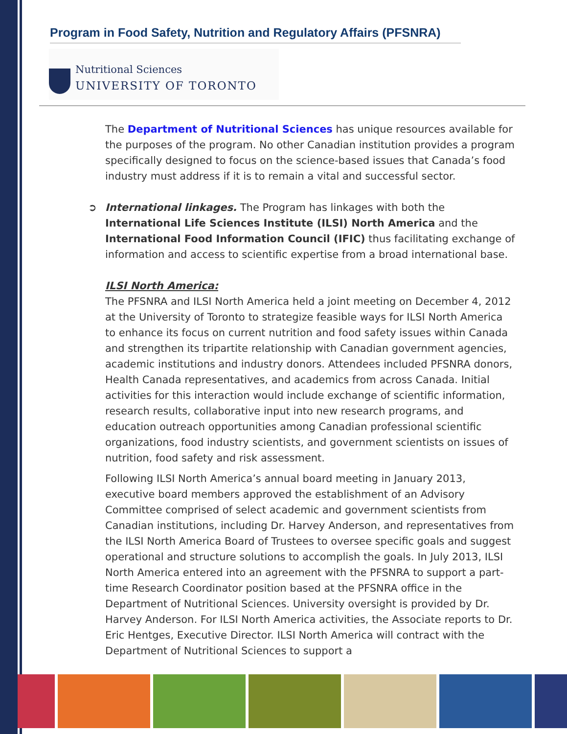Program in Food Safety, Nutrition and Regulatory Affairs (PFSNRA)
Nutritional Sciences
UNIVERSITY OF TORONTO
The Department of Nutritional Sciences has unique resources available for the purposes of the program. No other Canadian institution provides a program specifically designed to focus on the science-based issues that Canada’s food industry must address if it is to remain a vital and successful sector.
➲ International linkages. The Program has linkages with both the International Life Sciences Institute (ILSI) North America and the International Food Information Council (IFIC) thus facilitating exchange of information and access to scientific expertise from a broad international base.
ILSI North America:
The PFSNRA and ILSI North America held a joint meeting on December 4, 2012 at the University of Toronto to strategize feasible ways for ILSI North America to enhance its focus on current nutrition and food safety issues within Canada and strengthen its tripartite relationship with Canadian government agencies, academic institutions and industry donors. Attendees included PFSNRA donors, Health Canada representatives, and academics from across Canada. Initial activities for this interaction would include exchange of scientific information, research results, collaborative input into new research programs, and education outreach opportunities among Canadian professional scientific organizations, food industry scientists, and government scientists on issues of nutrition, food safety and risk assessment.
Following ILSI North America’s annual board meeting in January 2013, executive board members approved the establishment of an Advisory Committee comprised of select academic and government scientists from Canadian institutions, including Dr. Harvey Anderson, and representatives from the ILSI North America Board of Trustees to oversee specific goals and suggest operational and structure solutions to accomplish the goals. In July 2013, ILSI North America entered into an agreement with the PFSNRA to support a part-time Research Coordinator position based at the PFSNRA office in the Department of Nutritional Sciences. University oversight is provided by Dr. Harvey Anderson. For ILSI North America activities, the Associate reports to Dr. Eric Hentges, Executive Director. ILSI North America will contract with the Department of Nutritional Sciences to support a